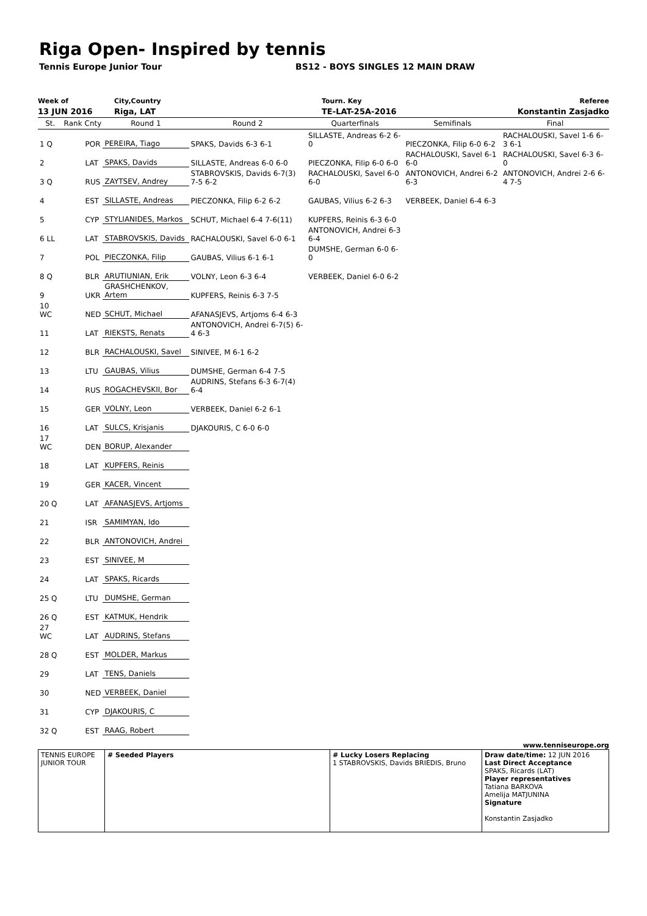Riga Open- Inspired by tennis
Tennis Europe Junior Tour BS12 - BOYS SINGLES 12 MAIN DRAW
Week of
13 JUN 2016
City,Country
Riga, LAT
Tourn. Key
TE-LAT-25A-2016
Referee
Konstantin Zasjadko
| St. | Rank | Cnty | Round 1 | Round 2 | Quarterfinals | Semifinals | Final |
| --- | --- | --- | --- | --- | --- | --- | --- |
| 1 Q | | POR | PEREIRA, Tiago | SPAKS, Davids 6-3 6-1 | SILLASTE, Andreas 6-2 6-0 | PIECZONKA, Filip 6-0 6-2 | RACHALOUSKI, Savel 1-6 6-3 6-1 |
| 2 | | LAT | SPAKS, Davids | SILLASTE, Andreas 6-0 6-0 | PIECZONKA, Filip 6-0 6-0 | RACHALOUSKI, Savel 6-1 6-0 | RACHALOUSKI, Savel 6-3 6-0 |
| 3 Q | | RUS | ZAYTSEV, Andrey | STABROVSKIS, Davids 6-7(3) 7-5 6-2 | RACHALOUSKI, Savel 6-0 6-0 | ANTONOVICH, Andrei 6-2 6-3 | ANTONOVICH, Andrei 2-6 6-4 7-5 |
| 4 | | EST | SILLASTE, Andreas | PIECZONKA, Filip 6-2 6-2 | GAUBAS, Vilius 6-2 6-3 | VERBEEK, Daniel 6-4 6-3 | |
| 5 | | CYP | STYLIANIDES, Markos | SCHUT, Michael 6-4 7-6(11) | KUPFERS, Reinis 6-3 6-0 | | |
| 6 LL | | LAT | STABROVSKIS, Davids | RACHALOUSKI, Savel 6-0 6-1 | ANTONOVICH, Andrei 6-3 6-4 | | |
| 7 | | POL | PIECZONKA, Filip | GAUBAS, Vilius 6-1 6-1 | DUMSHE, German 6-0 6-0 | | |
| 8 Q | | BLR | ARUTIUNIAN, Erik | VOLNY, Leon 6-3 6-4 | VERBEEK, Daniel 6-0 6-2 | | |
| 9 | | UKR | GRASHCHENKOV, Artem | KUPFERS, Reinis 6-3 7-5 | | | |
| 10 WC | | NED | SCHUT, Michael | AFANASJEVS, Artjoms 6-4 6-3 | | | |
| 11 | | LAT | RIEKSTS, Renats | ANTONOVICH, Andrei 6-7(5) 6-4 6-3 | | | |
| 12 | | BLR | RACHALOUSKI, Savel | SINIVEE, M 6-1 6-2 | | | |
| 13 | | LTU | GAUBAS, Vilius | DUMSHE, German 6-4 7-5 | | | |
| 14 | | RUS | ROGACHEVSKII, Bor | AUDRINS, Stefans 6-3 6-7(4) 6-4 | | | |
| 15 | | GER | VOLNY, Leon | VERBEEK, Daniel 6-2 6-1 | | | |
| 16 | | LAT | SULCS, Krisjanis | DJAKOURIS, C 6-0 6-0 | | | |
| 17 WC | | DEN | BORUP, Alexander | | | | |
| 18 | | LAT | KUPFERS, Reinis | | | | |
| 19 | | GER | KACER, Vincent | | | | |
| 20 Q | | LAT | AFANASJEVS, Artjoms | | | | |
| 21 | | ISR | SAMIMYAN, Ido | | | | |
| 22 | | BLR | ANTONOVICH, Andrei | | | | |
| 23 | | EST | SINIVEE, M | | | | |
| 24 | | LAT | SPAKS, Ricards | | | | |
| 25 Q | | LTU | DUMSHE, German | | | | |
| 26 Q | | EST | KATMUK, Hendrik | | | | |
| 27 WC | | LAT | AUDRINS, Stefans | | | | |
| 28 Q | | EST | MOLDER, Markus | | | | |
| 29 | | LAT | TENS, Daniels | | | | |
| 30 | | NED | VERBEEK, Daniel | | | | |
| 31 | | CYP | DJAKOURIS, C | | | | |
| 32 Q | | EST | RAAG, Robert | | | | |
www.tenniseurope.org
| TENNIS EUROPE JUNIOR TOUR | # Seeded Players | # Lucky Losers Replacing 1 STABROVSKIS, Davids BRIEDIS, Bruno | Draw date/time: 12 JUN 2016 Last Direct Acceptance SPAKS, Ricards (LAT) Player representatives Tatiana BARKOVA Amelija MATJUNINA Signature Konstantin Zasjadko |